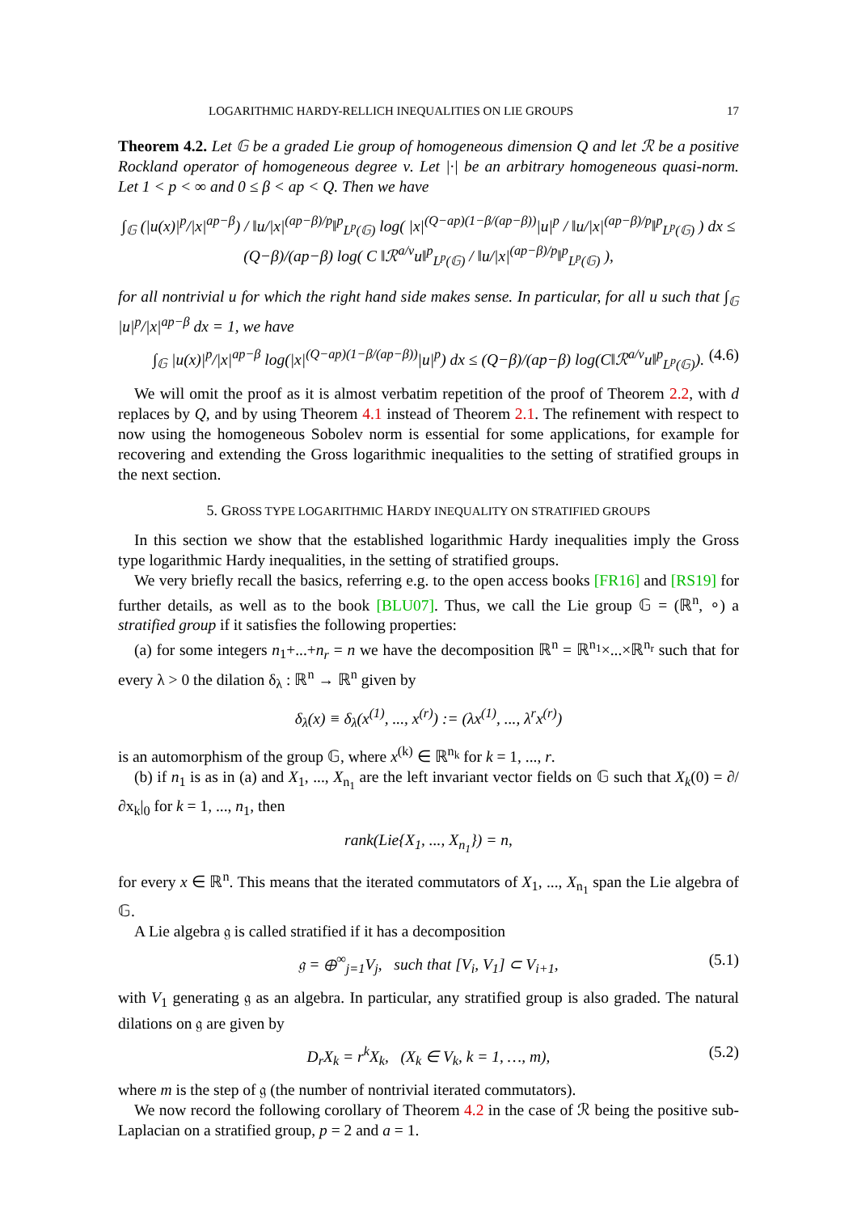LOGARITHMIC HARDY-RELLICH INEQUALITIES ON LIE GROUPS 17
Theorem 4.2. Let 𝔾 be a graded Lie group of homogeneous dimension Q and let ℛ be a positive Rockland operator of homogeneous degree ν. Let |·| be an arbitrary homogeneous quasi-norm. Let 1 < p < ∞ and 0 ≤ β < ap < Q. Then we have
∫<sub>𝔾</sub> (|u(x)|<sup>p</sup>/|x|<sup>ap−β</sup>) / ‖u/|x|<sup>(ap−β)/p</sup>‖<sup>p</sup><sub>L<sup>p</sup>(𝔾)</sub> log( |x|<sup>(Q−ap)(1−β/(ap−β))</sup>|u|<sup>p</sup> / ‖u/|x|<sup>(ap−β)/p</sup>‖<sup>p</sup><sub>L<sup>p</sup>(𝔾)</sub> ) dx ≤ (Q−β)/(ap−β) log( C ‖ℛ<sup>a/ν</sup>u‖<sup>p</sup><sub>L<sup>p</sup>(𝔾)</sub> / ‖u/|x|<sup>(ap−β)/p</sup>‖<sup>p</sup><sub>L<sup>p</sup>(𝔾)</sub> ),
for all nontrivial u for which the right hand side makes sense. In particular, for all u such that ∫<sub>𝔾</sub> |u|<sup>p</sup>/|x|<sup>ap−β</sup> dx = 1, we have
∫<sub>𝔾</sub> |u(x)|<sup>p</sup>/|x|<sup>ap−β</sup> log(|x|<sup>(Q−ap)(1−β/(ap−β))</sup>|u|<sup>p</sup>) dx ≤ (Q−β)/(ap−β) log(C‖ℛ<sup>a/ν</sup>u‖<sup>p</sup><sub>L<sup>p</sup>(𝔾)</sub>). (4.6)
We will omit the proof as it is almost verbatim repetition of the proof of Theorem 2.2, with d replaces by Q, and by using Theorem 4.1 instead of Theorem 2.1. The refinement with respect to now using the homogeneous Sobolev norm is essential for some applications, for example for recovering and extending the Gross logarithmic inequalities to the setting of stratified groups in the next section.
5. GROSS TYPE LOGARITHMIC HARDY INEQUALITY ON STRATIFIED GROUPS
In this section we show that the established logarithmic Hardy inequalities imply the Gross type logarithmic Hardy inequalities, in the setting of stratified groups.
We very briefly recall the basics, referring e.g. to the open access books [FR16] and [RS19] for further details, as well as to the book [BLU07]. Thus, we call the Lie group 𝔾 = (ℝ<sup>n</sup>, ∘) a stratified group if it satisfies the following properties:
(a) for some integers n<sub>1</sub>+...+n<sub>r</sub> = n we have the decomposition ℝ<sup>n</sup> = ℝ<sup>n<sub>1</sub></sup>×...×ℝ<sup>n<sub>r</sub></sup> such that for every λ > 0 the dilation δ<sub>λ</sub> : ℝ<sup>n</sup> → ℝ<sup>n</sup> given by
δ<sub>λ</sub>(x) ≡ δ<sub>λ</sub>(x<sup>(1)</sup>, ..., x<sup>(r)</sup>) := (λx<sup>(1)</sup>, ..., λ<sup>r</sup>x<sup>(r)</sup>)
is an automorphism of the group 𝔾, where x<sup>(k)</sup> ∈ ℝ<sup>n<sub>k</sub></sup> for k = 1, ..., r.
(b) if n<sub>1</sub> is as in (a) and X<sub>1</sub>, ..., X<sub>n<sub>1</sub></sub> are the left invariant vector fields on 𝔾 such that X<sub>k</sub>(0) = ∂/∂x<sub>k</sub>|<sub>0</sub> for k = 1, ..., n<sub>1</sub>, then
rank(Lie{X<sub>1</sub>, ..., X<sub>n<sub>1</sub></sub>}) = n,
for every x ∈ ℝ<sup>n</sup>. This means that the iterated commutators of X<sub>1</sub>, ..., X<sub>n<sub>1</sub></sub> span the Lie algebra of 𝔾.
A Lie algebra 𝔤 is called stratified if it has a decomposition
𝔤 = ⊕<sup>∞</sup><sub>j=1</sub>V<sub>j</sub>, such that [V<sub>i</sub>, V<sub>1</sub>] ⊂ V<sub>i+1</sub>, (5.1)
with V<sub>1</sub> generating 𝔤 as an algebra. In particular, any stratified group is also graded. The natural dilations on 𝔤 are given by
D<sub>r</sub>X<sub>k</sub> = r<sup>k</sup>X<sub>k</sub>, (X<sub>k</sub> ∈ V<sub>k</sub>, k = 1, …, m), (5.2)
where m is the step of 𝔤 (the number of nontrivial iterated commutators).
We now record the following corollary of Theorem 4.2 in the case of ℛ being the positive sub-Laplacian on a stratified group, p = 2 and a = 1.